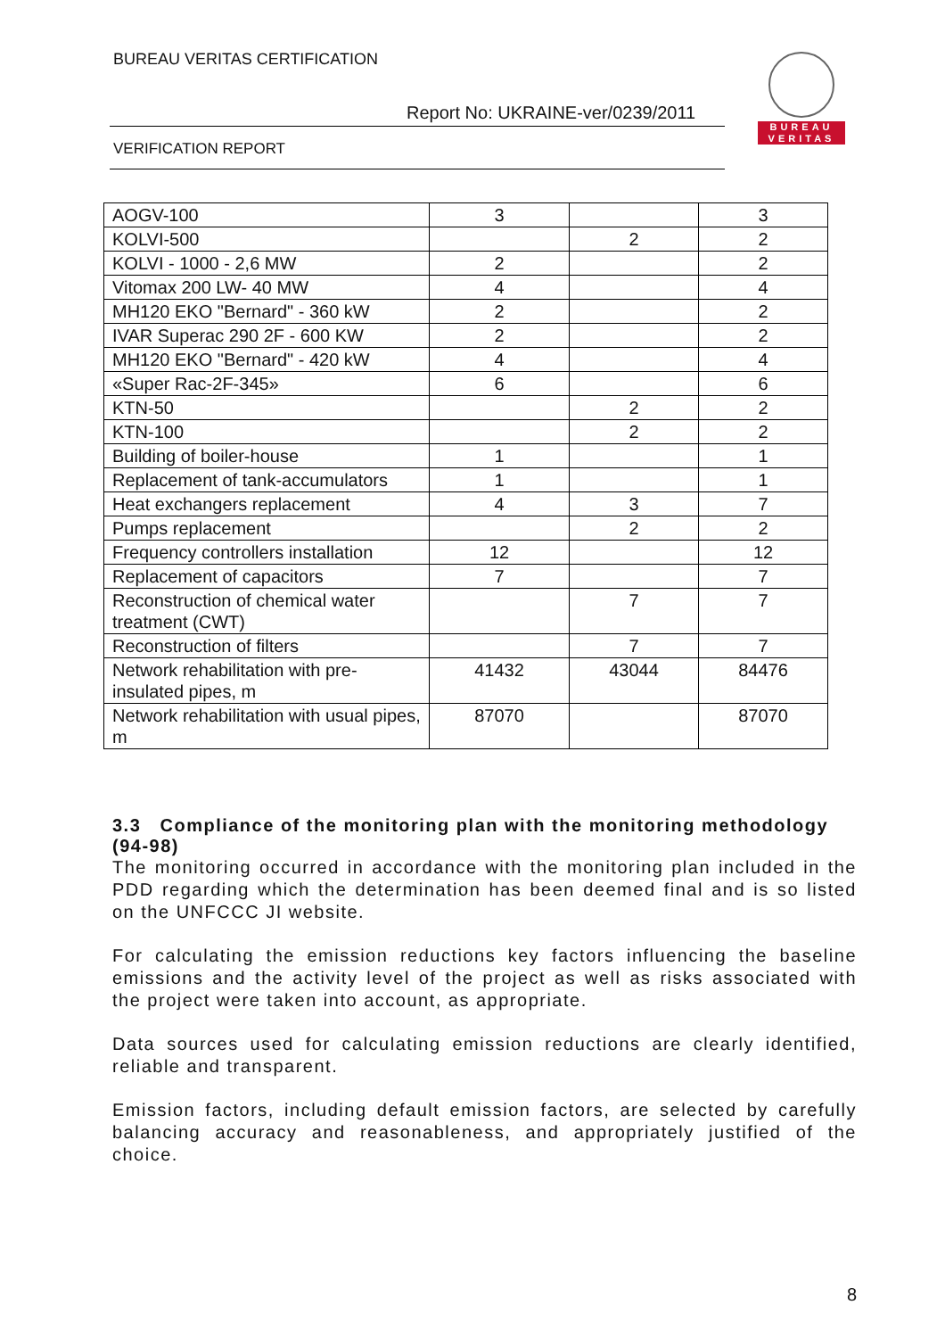BUREAU VERITAS CERTIFICATION
Report No: UKRAINE-ver/0239/2011
VERIFICATION REPORT
BUREAU
VERITAS
| AOGV-100 | 3 | | 3 |
| KOLVI-500 | | 2 | 2 |
| KOLVI - 1000 - 2,6 MW | 2 | | 2 |
| Vitomax 200 LW- 40 MW | 4 | | 4 |
| MH120 EKO "Bernard" - 360 kW | 2 | | 2 |
| IVAR Superac 290 2F - 600 KW | 2 | | 2 |
| MH120 EKO "Bernard" - 420 kW | 4 | | 4 |
| «Super Rac-2F-345» | 6 | | 6 |
| KTN-50 | | 2 | 2 |
| KTN-100 | | 2 | 2 |
| Building of boiler-house | 1 | | 1 |
| Replacement of tank-accumulators | 1 | | 1 |
| Heat exchangers replacement | 4 | 3 | 7 |
| Pumps replacement | | 2 | 2 |
| Frequency controllers installation | 12 | | 12 |
| Replacement of capacitors | 7 | | 7 |
| Reconstruction of chemical water treatment (CWT) | | 7 | 7 |
| Reconstruction of filters | | 7 | 7 |
| Network rehabilitation with pre-insulated pipes, m | 41432 | 43044 | 84476 |
| Network rehabilitation with usual pipes, m | 87070 | | 87070 |
3.3 Compliance of the monitoring plan with the monitoring methodology (94-98)
The monitoring occurred in accordance with the monitoring plan included in the PDD regarding which the determination has been deemed final and is so listed on the UNFCCC JI website.
For calculating the emission reductions key factors influencing the baseline emissions and the activity level of the project as well as risks associated with the project were taken into account, as appropriate.
Data sources used for calculating emission reductions are clearly identified, reliable and transparent.
Emission factors, including default emission factors, are selected by carefully balancing accuracy and reasonableness, and appropriately justified of the choice.
8